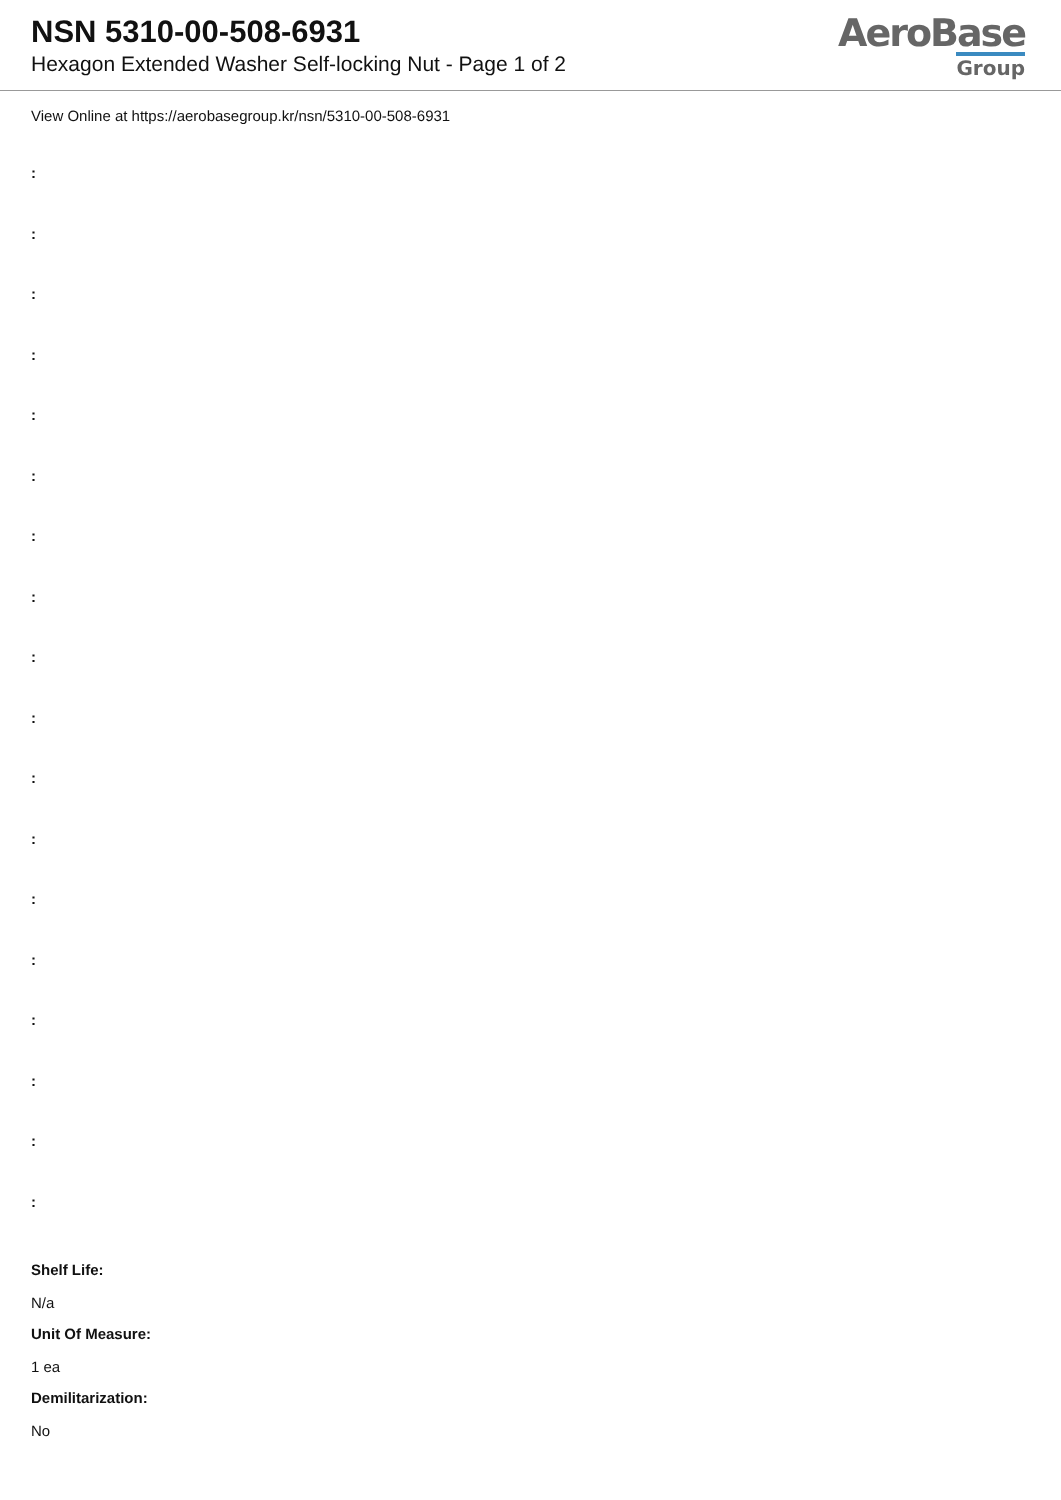NSN 5310-00-508-6931
Hexagon Extended Washer Self-locking Nut - Page 1 of 2
AeroBase
Group
View Online at https://aerobasegroup.kr/nsn/5310-00-508-6931
:
:
:
:
:
:
:
:
:
:
:
:
:
:
:
:
:
:
Shelf Life:
N/a
Unit Of Measure:
1 ea
Demilitarization:
No